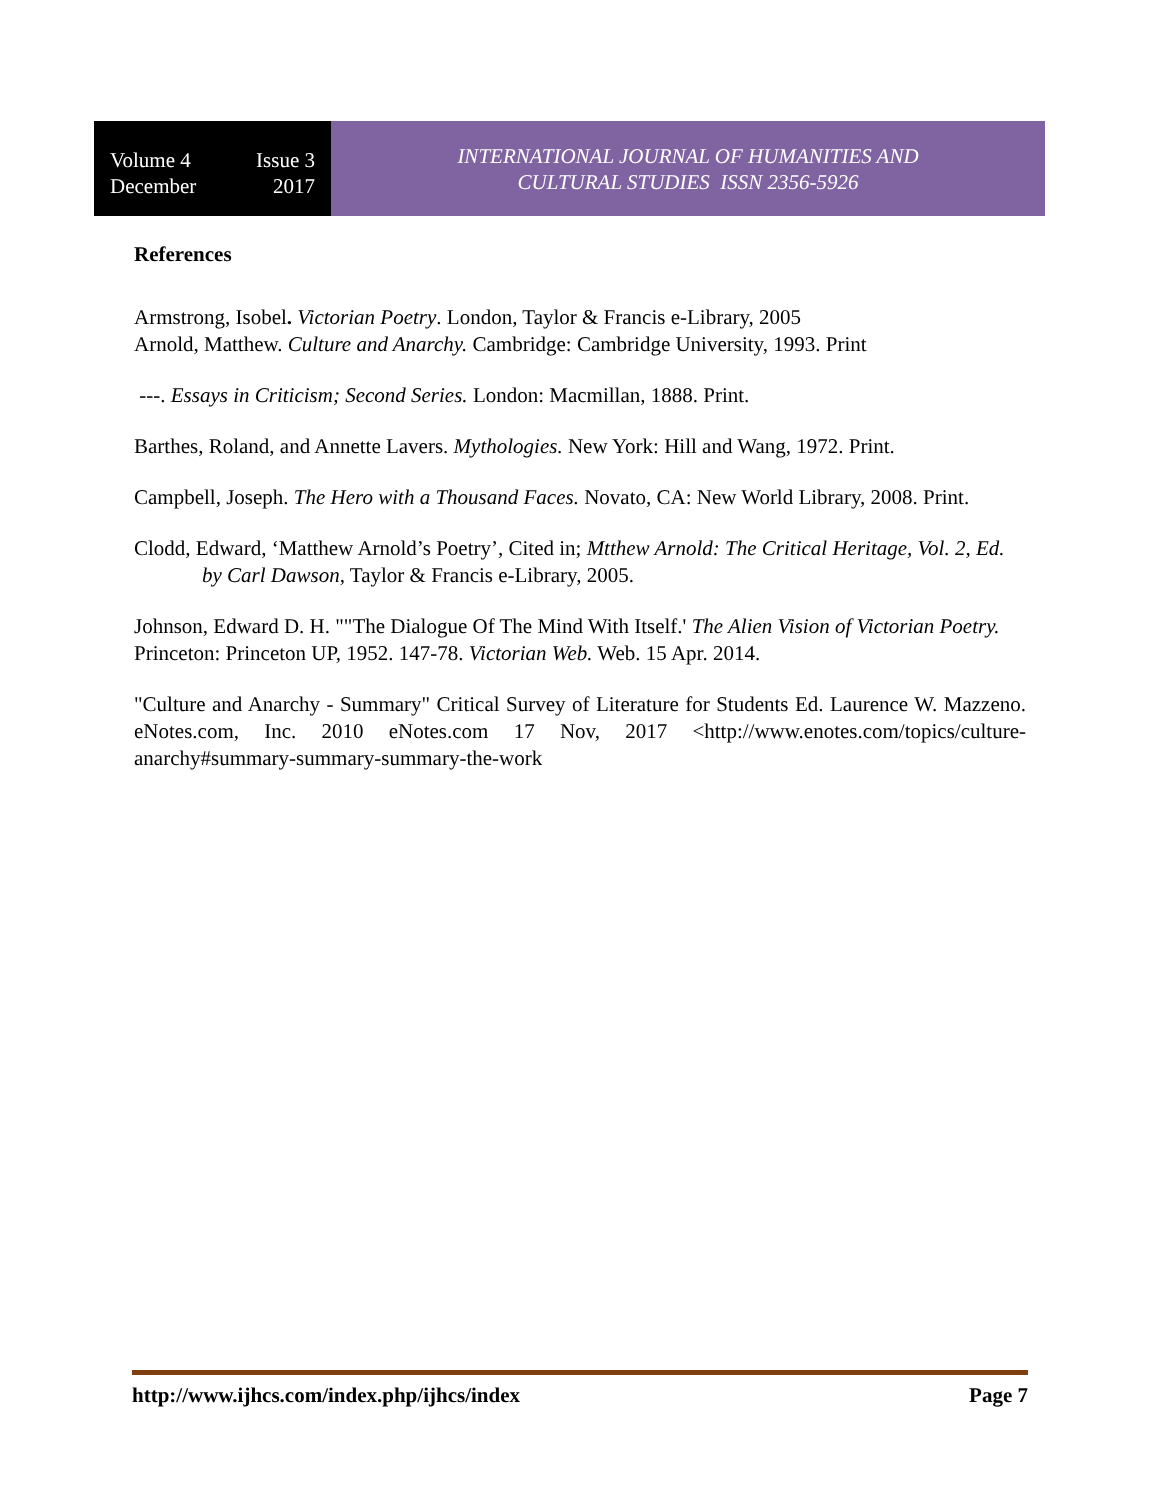Volume 4 Issue 3
December 2017
INTERNATIONAL JOURNAL OF HUMANITIES AND
CULTURAL STUDIES ISSN 2356-5926
References
Armstrong, Isobel. Victorian Poetry. London, Taylor & Francis e-Library, 2005
Arnold, Matthew. Culture and Anarchy. Cambridge: Cambridge University, 1993. Print
---. Essays in Criticism; Second Series. London: Macmillan, 1888. Print.
Barthes, Roland, and Annette Lavers. Mythologies. New York: Hill and Wang, 1972. Print.
Campbell, Joseph. The Hero with a Thousand Faces. Novato, CA: New World Library, 2008. Print.
Clodd, Edward, ‘Matthew Arnold’s Poetry’, Cited in; Mtthew Arnold: The Critical Heritage, Vol. 2, Ed. by Carl Dawson, Taylor & Francis e-Library, 2005.
Johnson, Edward D. H. ""The Dialogue Of The Mind With Itself.' The Alien Vision of Victorian Poetry. Princeton: Princeton UP, 1952. 147-78. Victorian Web. Web. 15 Apr. 2014.
"Culture and Anarchy - Summary" Critical Survey of Literature for Students Ed. Laurence W. Mazzeno. eNotes.com, Inc. 2010 eNotes.com 17 Nov, 2017 <http://www.enotes.com/topics/culture-anarchy#summary-summary-summary-the-work
http://www.ijhcs.com/index.php/ijhcs/index Page 7